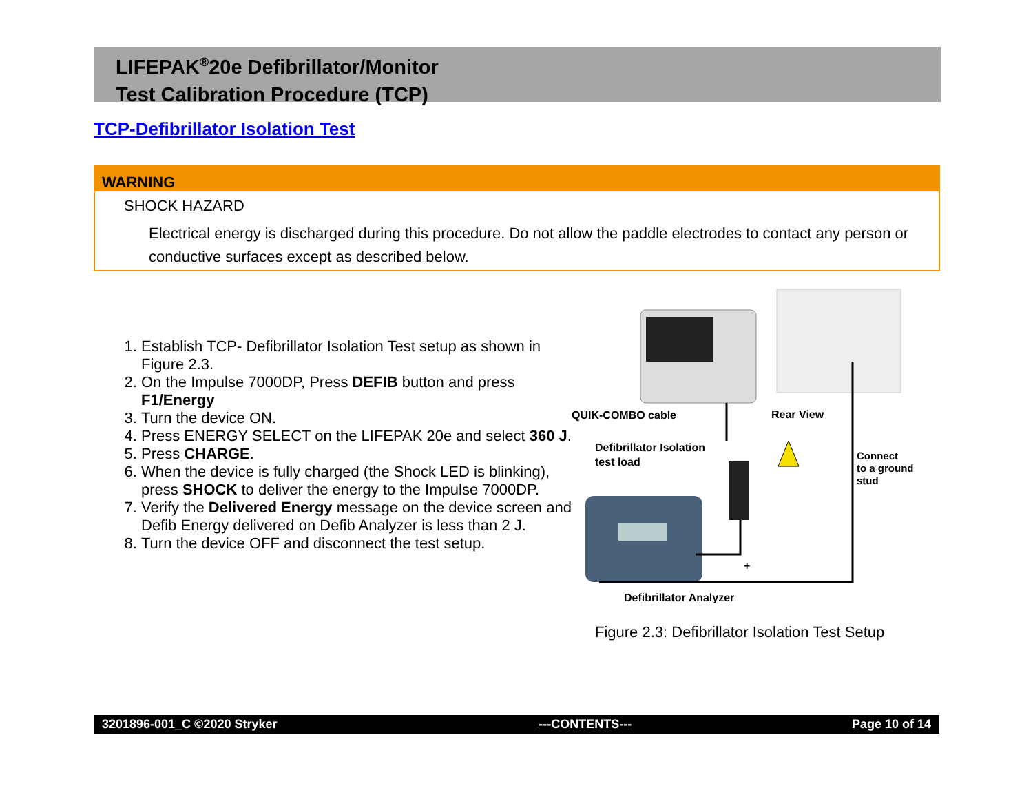LIFEPAK<sup>®</sup>20e Defibrillator/Monitor
Test Calibration Procedure (TCP)
TCP-Defibrillator Isolation Test
WARNING
SHOCK HAZARD
Electrical energy is discharged during this procedure. Do not allow the paddle electrodes to contact any person or conductive surfaces except as described below.
1. Establish TCP- Defibrillator Isolation Test setup as shown in Figure 2.3.
2. On the Impulse 7000DP, Press DEFIB button and press F1/Energy
3. Turn the device ON.
4. Press ENERGY SELECT on the LIFEPAK 20e and select 360 J.
5. Press CHARGE.
6. When the device is fully charged (the Shock LED is blinking), press SHOCK to deliver the energy to the Impulse 7000DP.
7. Verify the Delivered Energy message on the device screen and Defib Energy delivered on Defib Analyzer is less than 2 J.
8. Turn the device OFF and disconnect the test setup.
QUIK-COMBO cable
Rear View
Defibrillator Isolation
test load
Connect
to a ground
stud
+
Defibrillator Analyzer
Figure 2.3: Defibrillator Isolation Test Setup
3201896-001_C ©2020 Stryker ---CONTENTS--- Page 10 of 14